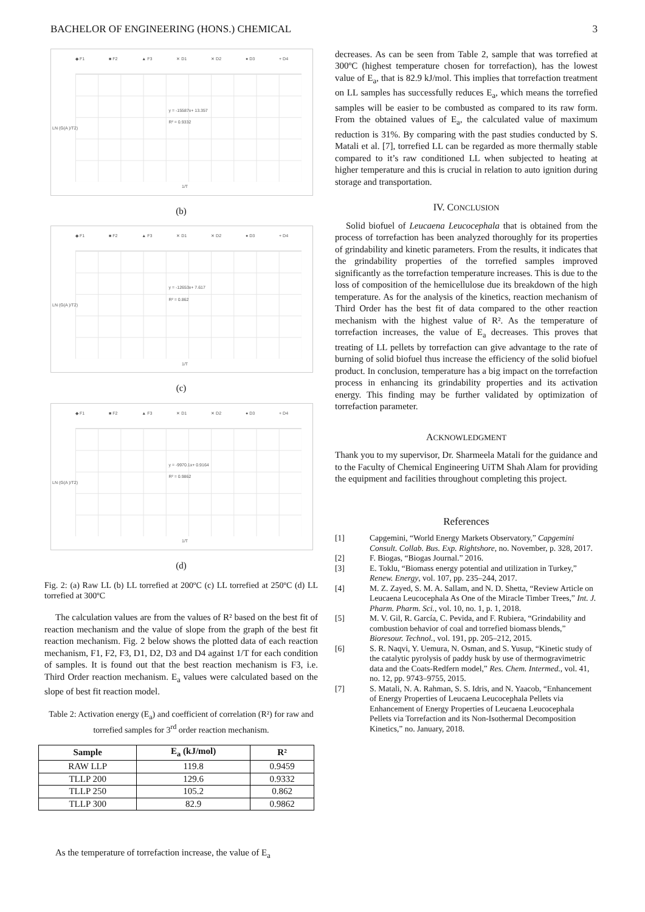BACHELOR OF ENGINEERING (HONS.) CHEMICAL 3
◆ F1 ■ F2 ▲ F3 ✕ D1 ✕ D2 ● D3 + D4
y = -15587x+ 13.357
R² = 0.9332
LN (G(A )/T2)
1/T
(b)
◆ F1 ■ F2 ▲ F3 ✕ D1 ✕ D2 ● D3 + D4
y = -12653x+ 7.617
R² = 0.862
LN (G(A )/T2)
1/T
(c)
◆ F1 ■ F2 ▲ F3 ✕ D1 ✕ D2 ● D3 + D4
y = -9970.1x+ 0.9164
R² = 0.9862
LN (G(A )/T2)
1/T
(d)
Fig. 2: (a) Raw LL (b) LL torrefied at 200ºC (c) LL torrefied at 250ºC (d) LL torrefied at 300ºC
The calculation values are from the values of R² based on the best fit of reaction mechanism and the value of slope from the graph of the best fit reaction mechanism. Fig. 2 below shows the plotted data of each reaction mechanism, F1, F2, F3, D1, D2, D3 and D4 against 1/T for each condition of samples. It is found out that the best reaction mechanism is F3, i.e. Third Order reaction mechanism. E<sub>a</sub> values were calculated based on the slope of best fit reaction model.
Table 2: Activation energy (E<sub>a</sub>) and coefficient of correlation (R²) for raw and torrefied samples for 3<sup>rd</sup> order reaction mechanism.
| Sample | E<sub>a</sub> (kJ/mol) | R² |
| --- | --- | --- |
| RAW LLP | 119.8 | 0.9459 |
| TLLP 200 | 129.6 | 0.9332 |
| TLLP 250 | 105.2 | 0.862 |
| TLLP 300 | 82.9 | 0.9862 |
As the temperature of torrefaction increase, the value of E<sub>a</sub>
decreases. As can be seen from Table 2, sample that was torrefied at 300ºC (highest temperature chosen for torrefaction), has the lowest value of E<sub>a</sub>, that is 82.9 kJ/mol. This implies that torrefaction treatment on LL samples has successfully reduces E<sub>a</sub>, which means the torrefied samples will be easier to be combusted as compared to its raw form. From the obtained values of E<sub>a</sub>, the calculated value of maximum reduction is 31%. By comparing with the past studies conducted by S. Matali et al. [7], torrefied LL can be regarded as more thermally stable compared to it’s raw conditioned LL when subjected to heating at higher temperature and this is crucial in relation to auto ignition during storage and transportation.
IV. CONCLUSION
Solid biofuel of Leucaena Leucocephala that is obtained from the process of torrefaction has been analyzed thoroughly for its properties of grindability and kinetic parameters. From the results, it indicates that the grindability properties of the torrefied samples improved significantly as the torrefaction temperature increases. This is due to the loss of composition of the hemicellulose due its breakdown of the high temperature. As for the analysis of the kinetics, reaction mechanism of Third Order has the best fit of data compared to the other reaction mechanism with the highest value of R². As the temperature of torrefaction increases, the value of E<sub>a</sub> decreases. This proves that treating of LL pellets by torrefaction can give advantage to the rate of burning of solid biofuel thus increase the efficiency of the solid biofuel product. In conclusion, temperature has a big impact on the torrefaction process in enhancing its grindability properties and its activation energy. This finding may be further validated by optimization of torrefaction parameter.
ACKNOWLEDGMENT
Thank you to my supervisor, Dr. Sharmeela Matali for the guidance and to the Faculty of Chemical Engineering UiTM Shah Alam for providing the equipment and facilities throughout completing this project.
References
[1] Capgemini, “World Energy Markets Observatory,” Capgemini Consult. Collab. Bus. Exp. Rightshore, no. November, p. 328, 2017.
[2] F. Biogas, “Biogas Journal.” 2016.
[3] E. Toklu, “Biomass energy potential and utilization in Turkey,” Renew. Energy, vol. 107, pp. 235–244, 2017.
[4] M. Z. Zayed, S. M. A. Sallam, and N. D. Shetta, “Review Article on Leucaena Leucocephala As One of the Miracle Timber Trees,” Int. J. Pharm. Pharm. Sci., vol. 10, no. 1, p. 1, 2018.
[5] M. V. Gil, R. García, C. Pevida, and F. Rubiera, “Grindability and combustion behavior of coal and torrefied biomass blends,” Bioresour. Technol., vol. 191, pp. 205–212, 2015.
[6] S. R. Naqvi, Y. Uemura, N. Osman, and S. Yusup, “Kinetic study of the catalytic pyrolysis of paddy husk by use of thermogravimetric data and the Coats-Redfern model,” Res. Chem. Intermed., vol. 41, no. 12, pp. 9743–9755, 2015.
[7] S. Matali, N. A. Rahman, S. S. Idris, and N. Yaacob, “Enhancement of Energy Properties of Leucaena Leucocephala Pellets via Enhancement of Energy Properties of Leucaena Leucocephala Pellets via Torrefaction and its Non-Isothermal Decomposition Kinetics,” no. January, 2018.